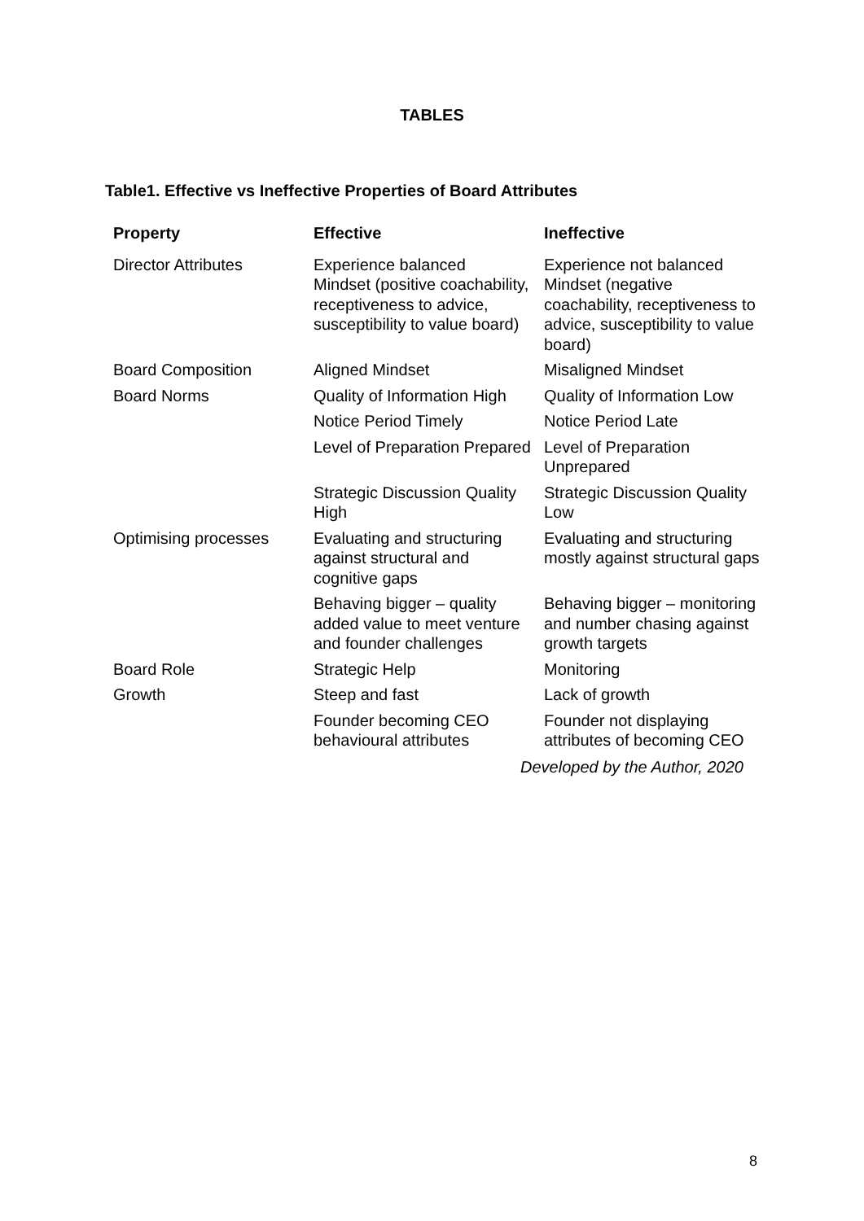TABLES
Table1. Effective vs Ineffective Properties of Board Attributes
| Property | Effective | Ineffective |
| --- | --- | --- |
| Director Attributes | Experience balanced Mindset (positive coachability, receptiveness to advice, susceptibility to value board) | Experience not balanced Mindset (negative coachability, receptiveness to advice, susceptibility to value board) |
| Board Composition | Aligned Mindset | Misaligned Mindset |
| Board Norms | Quality of Information High | Quality of Information Low |
| | Notice Period Timely | Notice Period Late |
| | Level of Preparation Prepared | Level of Preparation Unprepared |
| | Strategic Discussion Quality High | Strategic Discussion Quality Low |
| Optimising processes | Evaluating and structuring against structural and cognitive gaps | Evaluating and structuring mostly against structural gaps |
| | Behaving bigger – quality added value to meet venture and founder challenges | Behaving bigger – monitoring and number chasing against growth targets |
| Board Role | Strategic Help | Monitoring |
| Growth | Steep and fast | Lack of growth |
| | Founder becoming CEO behavioural attributes | Founder not displaying attributes of becoming CEO |
Developed by the Author, 2020
8